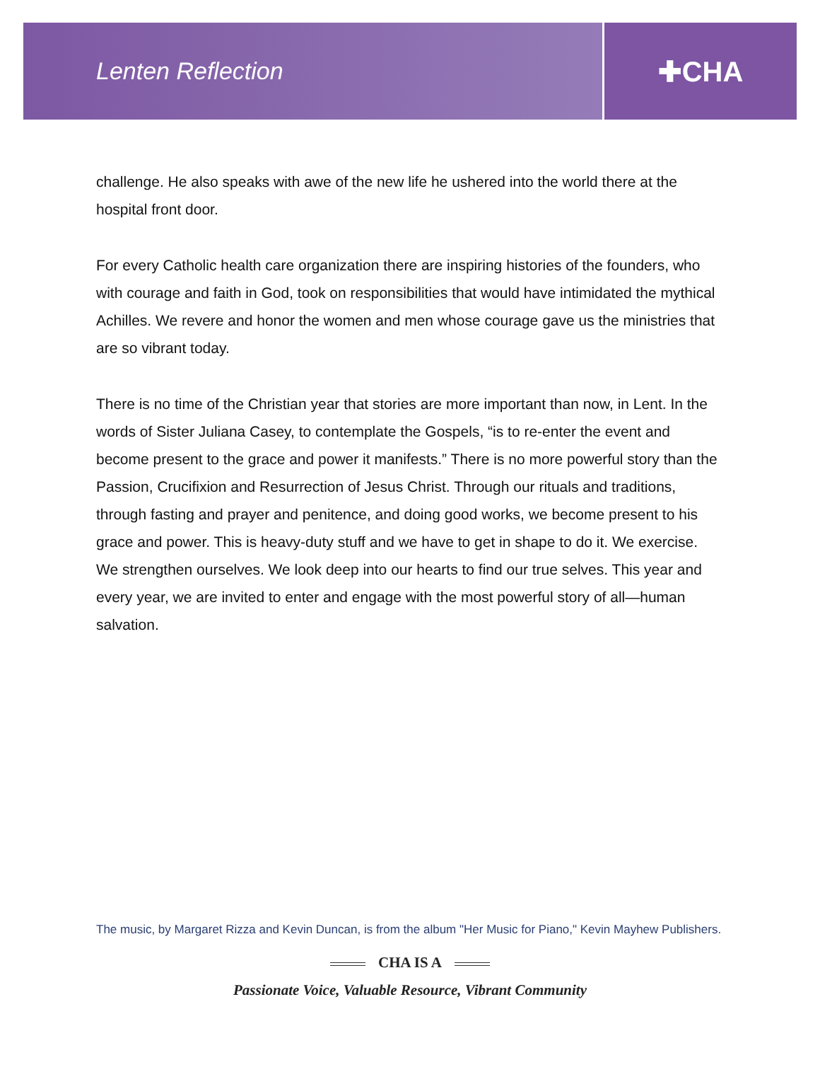Lenten Reflection
✚CHA
challenge. He also speaks with awe of the new life he ushered into the world there at the hospital front door.
For every Catholic health care organization there are inspiring histories of the founders, who with courage and faith in God, took on responsibilities that would have intimidated the mythical Achilles. We revere and honor the women and men whose courage gave us the ministries that are so vibrant today.
There is no time of the Christian year that stories are more important than now, in Lent. In the words of Sister Juliana Casey, to contemplate the Gospels, “is to re-enter the event and become present to the grace and power it manifests.” There is no more powerful story than the Passion, Crucifixion and Resurrection of Jesus Christ. Through our rituals and traditions, through fasting and prayer and penitence, and doing good works, we become present to his grace and power. This is heavy-duty stuff and we have to get in shape to do it. We exercise. We strengthen ourselves. We look deep into our hearts to find our true selves. This year and every year, we are invited to enter and engage with the most powerful story of all—human salvation.
The music, by Margaret Rizza and Kevin Duncan, is from the album "Her Music for Piano," Kevin Mayhew Publishers.
CHA IS A
Passionate Voice, Valuable Resource, Vibrant Community